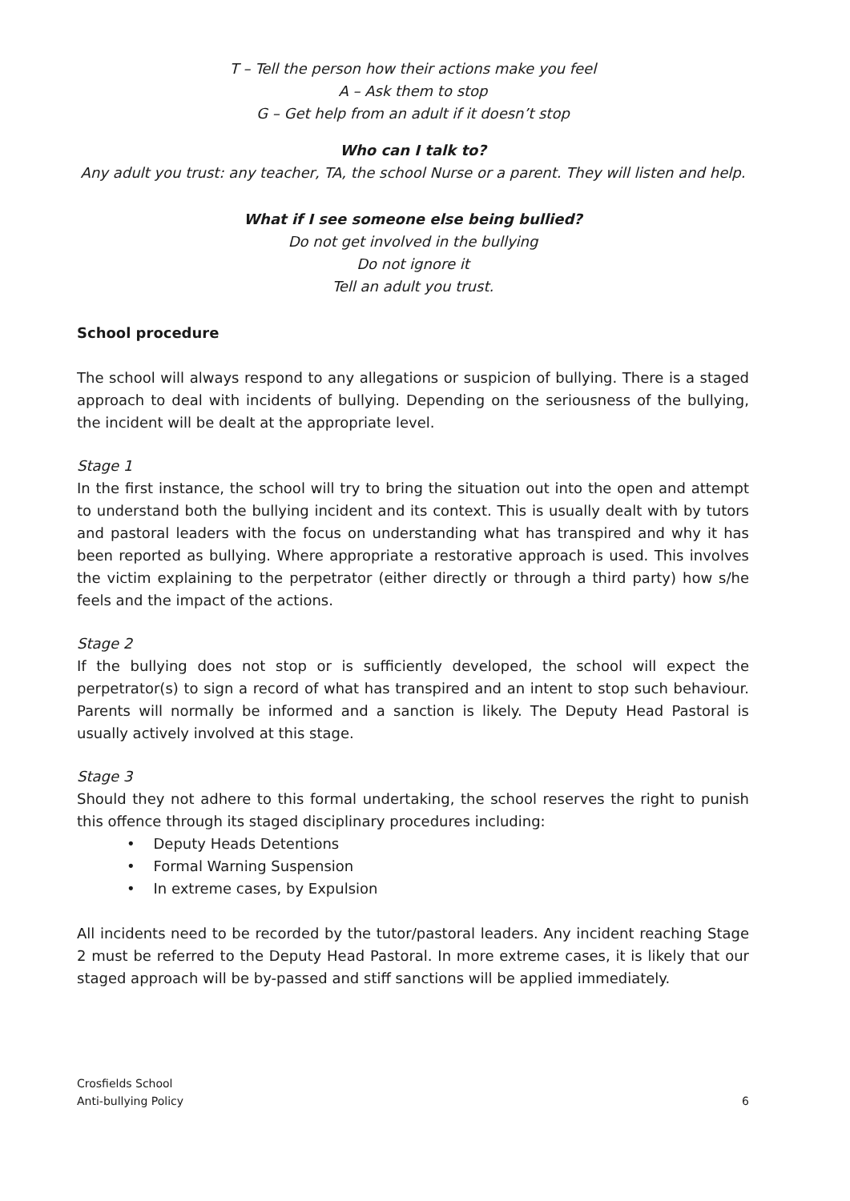T – Tell the person how their actions make you feel
A – Ask them to stop
G – Get help from an adult if it doesn’t stop
Who can I talk to?
Any adult you trust: any teacher, TA, the school Nurse or a parent. They will listen and help.
What if I see someone else being bullied?
Do not get involved in the bullying
Do not ignore it
Tell an adult you trust.
School procedure
The school will always respond to any allegations or suspicion of bullying. There is a staged approach to deal with incidents of bullying. Depending on the seriousness of the bullying, the incident will be dealt at the appropriate level.
Stage 1
In the first instance, the school will try to bring the situation out into the open and attempt to understand both the bullying incident and its context. This is usually dealt with by tutors and pastoral leaders with the focus on understanding what has transpired and why it has been reported as bullying. Where appropriate a restorative approach is used. This involves the victim explaining to the perpetrator (either directly or through a third party) how s/he feels and the impact of the actions.
Stage 2
If the bullying does not stop or is sufficiently developed, the school will expect the perpetrator(s) to sign a record of what has transpired and an intent to stop such behaviour. Parents will normally be informed and a sanction is likely. The Deputy Head Pastoral is usually actively involved at this stage.
Stage 3
Should they not adhere to this formal undertaking, the school reserves the right to punish this offence through its staged disciplinary procedures including:
• Deputy Heads Detentions
• Formal Warning Suspension
• In extreme cases, by Expulsion
All incidents need to be recorded by the tutor/pastoral leaders. Any incident reaching Stage 2 must be referred to the Deputy Head Pastoral. In more extreme cases, it is likely that our staged approach will be by-passed and stiff sanctions will be applied immediately.
Crosfields School
Anti-bullying Policy
6